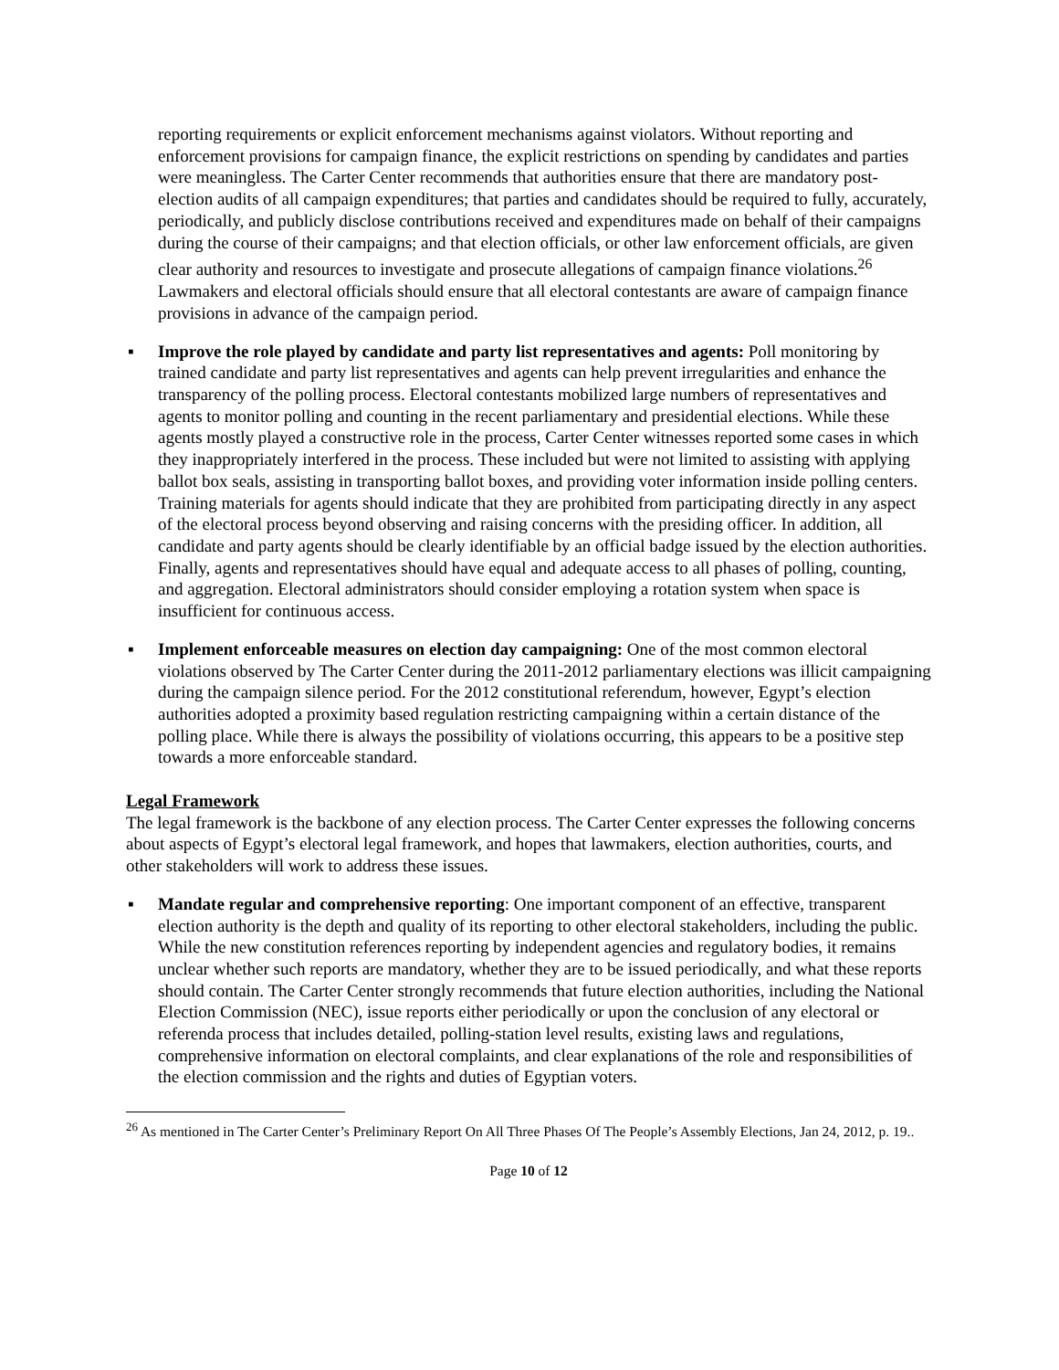reporting requirements or explicit enforcement mechanisms against violators. Without reporting and enforcement provisions for campaign finance, the explicit restrictions on spending by candidates and parties were meaningless. The Carter Center recommends that authorities ensure that there are mandatory post-election audits of all campaign expenditures; that parties and candidates should be required to fully, accurately, periodically, and publicly disclose contributions received and expenditures made on behalf of their campaigns during the course of their campaigns; and that election officials, or other law enforcement officials, are given clear authority and resources to investigate and prosecute allegations of campaign finance violations.<sup>26</sup> Lawmakers and electoral officials should ensure that all electoral contestants are aware of campaign finance provisions in advance of the campaign period.
▪ Improve the role played by candidate and party list representatives and agents: Poll monitoring by trained candidate and party list representatives and agents can help prevent irregularities and enhance the transparency of the polling process. Electoral contestants mobilized large numbers of representatives and agents to monitor polling and counting in the recent parliamentary and presidential elections. While these agents mostly played a constructive role in the process, Carter Center witnesses reported some cases in which they inappropriately interfered in the process. These included but were not limited to assisting with applying ballot box seals, assisting in transporting ballot boxes, and providing voter information inside polling centers. Training materials for agents should indicate that they are prohibited from participating directly in any aspect of the electoral process beyond observing and raising concerns with the presiding officer. In addition, all candidate and party agents should be clearly identifiable by an official badge issued by the election authorities. Finally, agents and representatives should have equal and adequate access to all phases of polling, counting, and aggregation. Electoral administrators should consider employing a rotation system when space is insufficient for continuous access.
▪ Implement enforceable measures on election day campaigning: One of the most common electoral violations observed by The Carter Center during the 2011-2012 parliamentary elections was illicit campaigning during the campaign silence period. For the 2012 constitutional referendum, however, Egypt’s election authorities adopted a proximity based regulation restricting campaigning within a certain distance of the polling place. While there is always the possibility of violations occurring, this appears to be a positive step towards a more enforceable standard.
Legal Framework
The legal framework is the backbone of any election process. The Carter Center expresses the following concerns about aspects of Egypt’s electoral legal framework, and hopes that lawmakers, election authorities, courts, and other stakeholders will work to address these issues.
▪ Mandate regular and comprehensive reporting: One important component of an effective, transparent election authority is the depth and quality of its reporting to other electoral stakeholders, including the public. While the new constitution references reporting by independent agencies and regulatory bodies, it remains unclear whether such reports are mandatory, whether they are to be issued periodically, and what these reports should contain. The Carter Center strongly recommends that future election authorities, including the National Election Commission (NEC), issue reports either periodically or upon the conclusion of any electoral or referenda process that includes detailed, polling-station level results, existing laws and regulations, comprehensive information on electoral complaints, and clear explanations of the role and responsibilities of the election commission and the rights and duties of Egyptian voters.
<sup>26</sup> As mentioned in The Carter Center’s Preliminary Report On All Three Phases Of The People’s Assembly Elections, Jan 24, 2012, p. 19..
Page 10 of 12